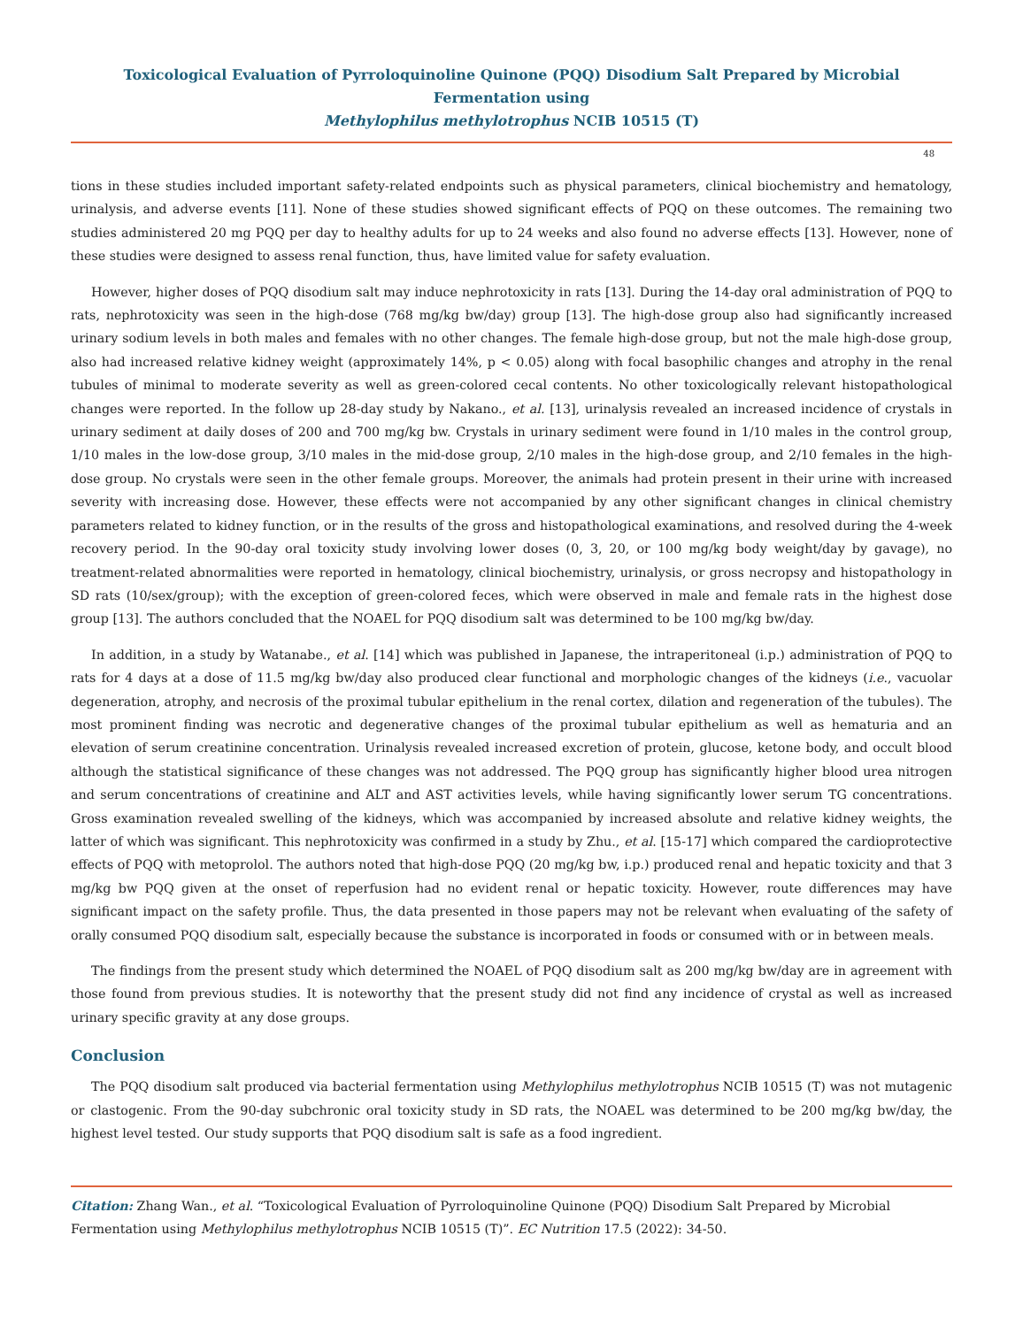Toxicological Evaluation of Pyrroloquinoline Quinone (PQQ) Disodium Salt Prepared by Microbial Fermentation using
Methylophilus methylotrophus NCIB 10515 (T)
48
tions in these studies included important safety-related endpoints such as physical parameters, clinical biochemistry and hematology, urinalysis, and adverse events [11]. None of these studies showed significant effects of PQQ on these outcomes. The remaining two studies administered 20 mg PQQ per day to healthy adults for up to 24 weeks and also found no adverse effects [13]. However, none of these studies were designed to assess renal function, thus, have limited value for safety evaluation.
However, higher doses of PQQ disodium salt may induce nephrotoxicity in rats [13]. During the 14-day oral administration of PQQ to rats, nephrotoxicity was seen in the high-dose (768 mg/kg bw/day) group [13]. The high-dose group also had significantly increased urinary sodium levels in both males and females with no other changes. The female high-dose group, but not the male high-dose group, also had increased relative kidney weight (approximately 14%, p < 0.05) along with focal basophilic changes and atrophy in the renal tubules of minimal to moderate severity as well as green-colored cecal contents. No other toxicologically relevant histopathological changes were reported. In the follow up 28-day study by Nakano., et al. [13], urinalysis revealed an increased incidence of crystals in urinary sediment at daily doses of 200 and 700 mg/kg bw. Crystals in urinary sediment were found in 1/10 males in the control group, 1/10 males in the low-dose group, 3/10 males in the mid-dose group, 2/10 males in the high-dose group, and 2/10 females in the high-dose group. No crystals were seen in the other female groups. Moreover, the animals had protein present in their urine with increased severity with increasing dose. However, these effects were not accompanied by any other significant changes in clinical chemistry parameters related to kidney function, or in the results of the gross and histopathological examinations, and resolved during the 4-week recovery period. In the 90-day oral toxicity study involving lower doses (0, 3, 20, or 100 mg/kg body weight/day by gavage), no treatment-related abnormalities were reported in hematology, clinical biochemistry, urinalysis, or gross necropsy and histopathology in SD rats (10/sex/group); with the exception of green-colored feces, which were observed in male and female rats in the highest dose group [13]. The authors concluded that the NOAEL for PQQ disodium salt was determined to be 100 mg/kg bw/day.
In addition, in a study by Watanabe., et al. [14] which was published in Japanese, the intraperitoneal (i.p.) administration of PQQ to rats for 4 days at a dose of 11.5 mg/kg bw/day also produced clear functional and morphologic changes of the kidneys (i.e., vacuolar degeneration, atrophy, and necrosis of the proximal tubular epithelium in the renal cortex, dilation and regeneration of the tubules). The most prominent finding was necrotic and degenerative changes of the proximal tubular epithelium as well as hematuria and an elevation of serum creatinine concentration. Urinalysis revealed increased excretion of protein, glucose, ketone body, and occult blood although the statistical significance of these changes was not addressed. The PQQ group has significantly higher blood urea nitrogen and serum concentrations of creatinine and ALT and AST activities levels, while having significantly lower serum TG concentrations. Gross examination revealed swelling of the kidneys, which was accompanied by increased absolute and relative kidney weights, the latter of which was significant. This nephrotoxicity was confirmed in a study by Zhu., et al. [15-17] which compared the cardioprotective effects of PQQ with metoprolol. The authors noted that high-dose PQQ (20 mg/kg bw, i.p.) produced renal and hepatic toxicity and that 3 mg/kg bw PQQ given at the onset of reperfusion had no evident renal or hepatic toxicity. However, route differences may have significant impact on the safety profile. Thus, the data presented in those papers may not be relevant when evaluating of the safety of orally consumed PQQ disodium salt, especially because the substance is incorporated in foods or consumed with or in between meals.
The findings from the present study which determined the NOAEL of PQQ disodium salt as 200 mg/kg bw/day are in agreement with those found from previous studies. It is noteworthy that the present study did not find any incidence of crystal as well as increased urinary specific gravity at any dose groups.
Conclusion
The PQQ disodium salt produced via bacterial fermentation using Methylophilus methylotrophus NCIB 10515 (T) was not mutagenic or clastogenic. From the 90-day subchronic oral toxicity study in SD rats, the NOAEL was determined to be 200 mg/kg bw/day, the highest level tested. Our study supports that PQQ disodium salt is safe as a food ingredient.
Citation: Zhang Wan., et al. “Toxicological Evaluation of Pyrroloquinoline Quinone (PQQ) Disodium Salt Prepared by Microbial Fermentation using Methylophilus methylotrophus NCIB 10515 (T)”. EC Nutrition 17.5 (2022): 34-50.